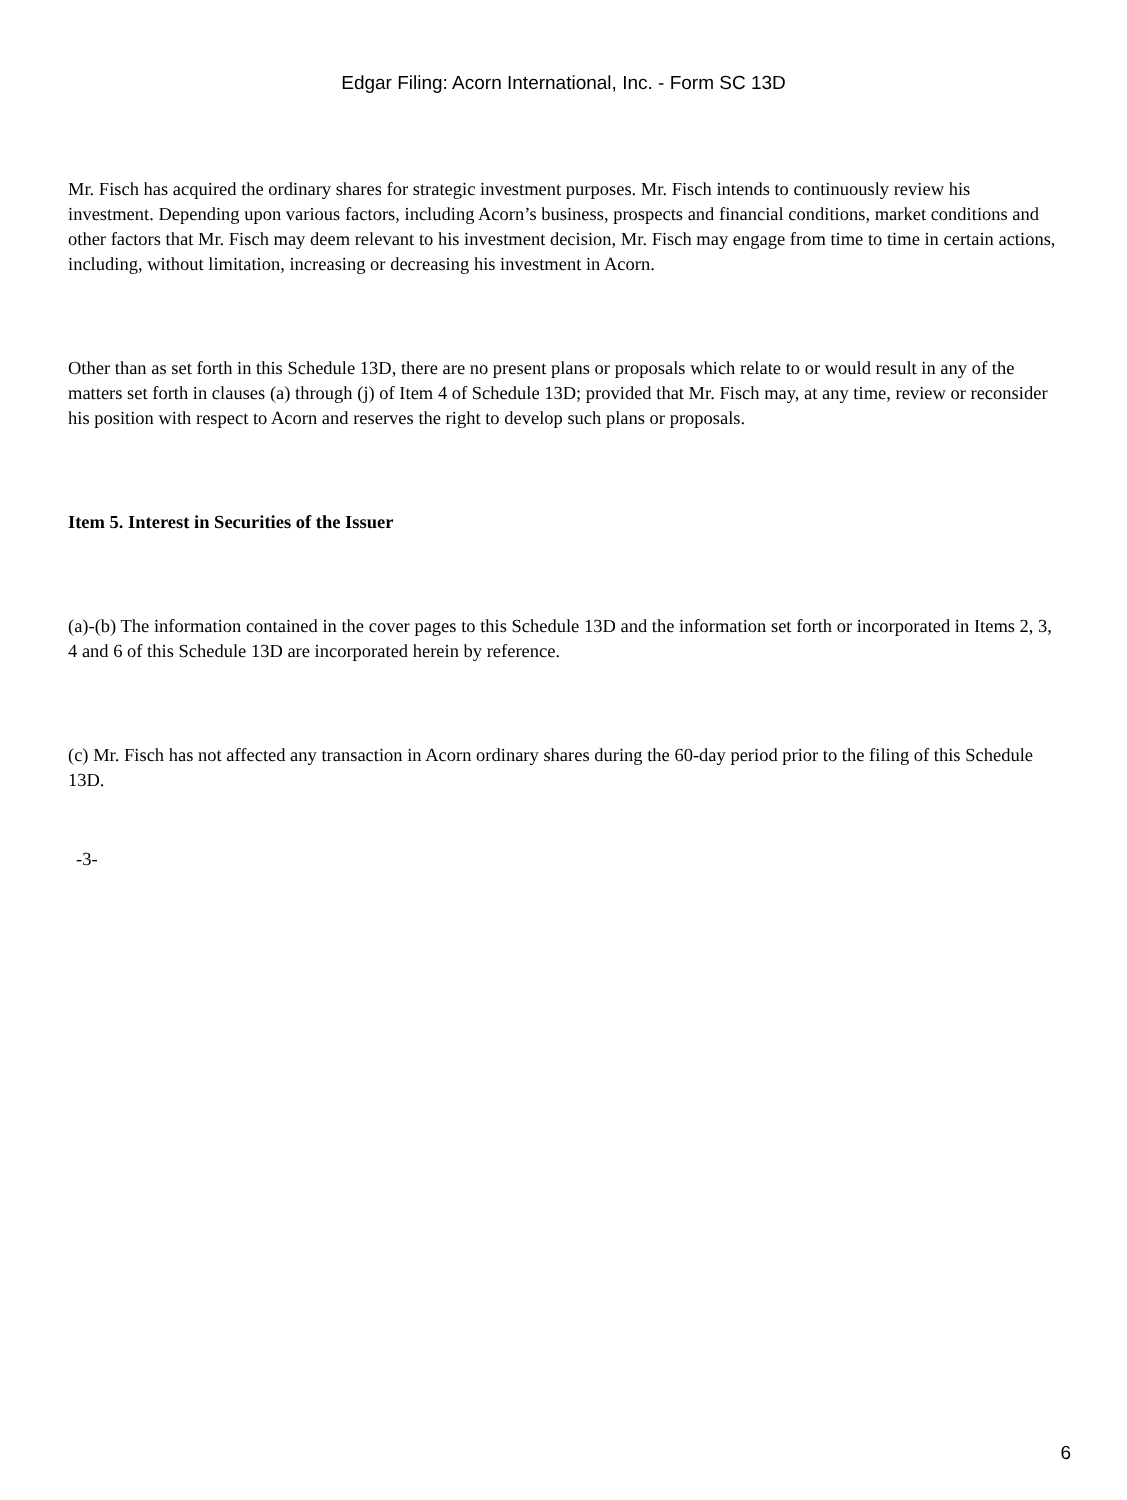Edgar Filing: Acorn International, Inc. - Form SC 13D
Mr. Fisch has acquired the ordinary shares for strategic investment purposes. Mr. Fisch intends to continuously review his investment. Depending upon various factors, including Acorn’s business, prospects and financial conditions, market conditions and other factors that Mr. Fisch may deem relevant to his investment decision, Mr. Fisch may engage from time to time in certain actions, including, without limitation, increasing or decreasing his investment in Acorn.
Other than as set forth in this Schedule 13D, there are no present plans or proposals which relate to or would result in any of the matters set forth in clauses (a) through (j) of Item 4 of Schedule 13D; provided that Mr. Fisch may, at any time, review or reconsider his position with respect to Acorn and reserves the right to develop such plans or proposals.
Item 5. Interest in Securities of the Issuer
(a)-(b) The information contained in the cover pages to this Schedule 13D and the information set forth or incorporated in Items 2, 3, 4 and 6 of this Schedule 13D are incorporated herein by reference.
(c) Mr. Fisch has not affected any transaction in Acorn ordinary shares during the 60-day period prior to the filing of this Schedule 13D.
-3-
6